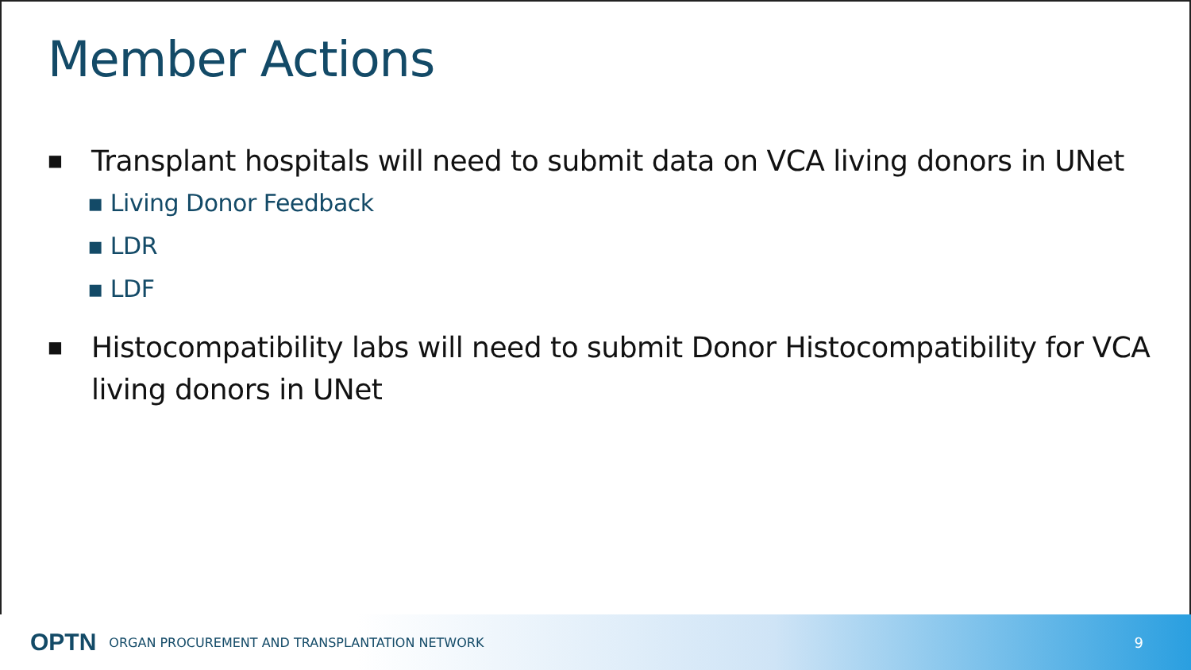Member Actions
■ Transplant hospitals will need to submit data on VCA living donors in UNet
▪ Living Donor Feedback
▪ LDR
▪ LDF
■ Histocompatibility labs will need to submit Donor Histocompatibility for VCA living donors in UNet
OPTN ORGAN PROCUREMENT AND TRANSPLANTATION NETWORK 9